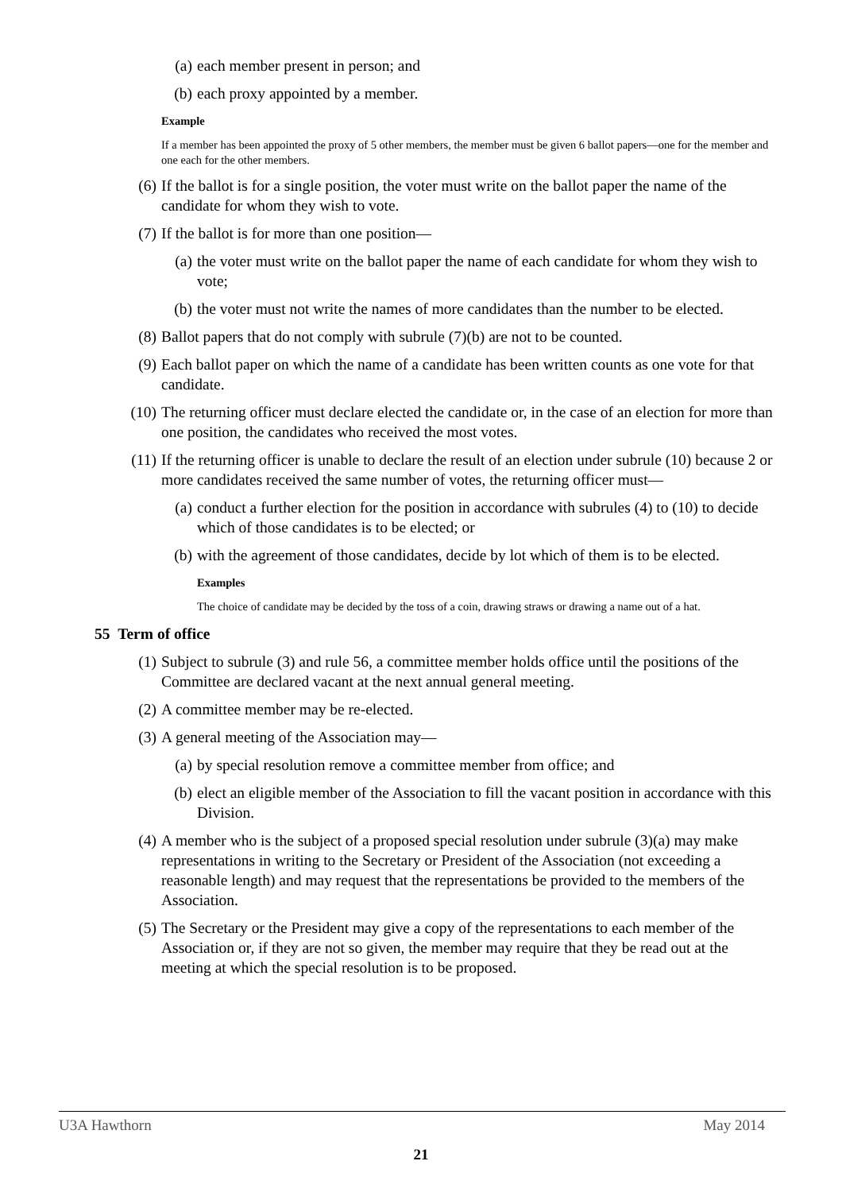(a) each member present in person; and
(b) each proxy appointed by a member.
Example
If a member has been appointed the proxy of 5 other members, the member must be given 6 ballot papers—one for the member and one each for the other members.
(6) If the ballot is for a single position, the voter must write on the ballot paper the name of the candidate for whom they wish to vote.
(7) If the ballot is for more than one position—
(a) the voter must write on the ballot paper the name of each candidate for whom they wish to vote;
(b) the voter must not write the names of more candidates than the number to be elected.
(8) Ballot papers that do not comply with subrule (7)(b) are not to be counted.
(9) Each ballot paper on which the name of a candidate has been written counts as one vote for that candidate.
(10) The returning officer must declare elected the candidate or, in the case of an election for more than one position, the candidates who received the most votes.
(11) If the returning officer is unable to declare the result of an election under subrule (10) because 2 or more candidates received the same number of votes, the returning officer must—
(a) conduct a further election for the position in accordance with subrules (4) to (10) to decide which of those candidates is to be elected; or
(b) with the agreement of those candidates, decide by lot which of them is to be elected.
Examples
The choice of candidate may be decided by the toss of a coin, drawing straws or drawing a name out of a hat.
55 Term of office
(1) Subject to subrule (3) and rule 56, a committee member holds office until the positions of the Committee are declared vacant at the next annual general meeting.
(2) A committee member may be re-elected.
(3) A general meeting of the Association may—
(a) by special resolution remove a committee member from office; and
(b) elect an eligible member of the Association to fill the vacant position in accordance with this Division.
(4) A member who is the subject of a proposed special resolution under subrule (3)(a) may make representations in writing to the Secretary or President of the Association (not exceeding a reasonable length) and may request that the representations be provided to the members of the Association.
(5) The Secretary or the President may give a copy of the representations to each member of the Association or, if they are not so given, the member may require that they be read out at the meeting at which the special resolution is to be proposed.
U3A Hawthorn May 2014
21